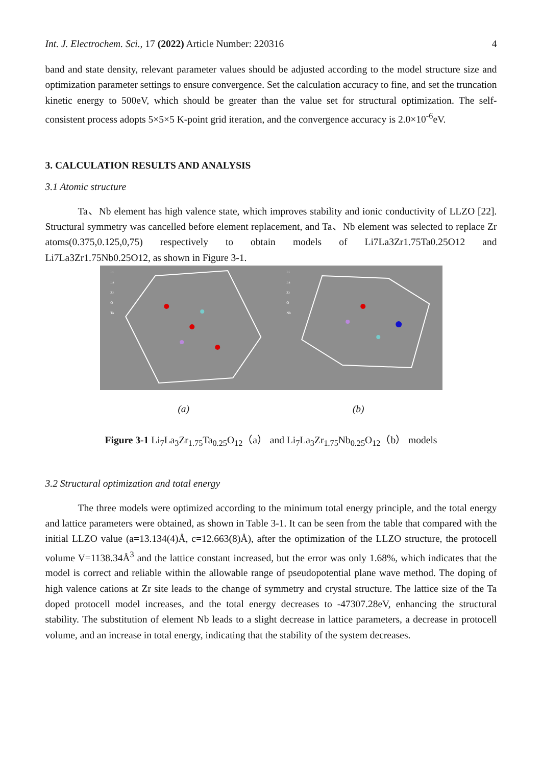Int. J. Electrochem. Sci., 17 (2022) Article Number: 220316 4
band and state density, relevant parameter values should be adjusted according to the model structure size and optimization parameter settings to ensure convergence. Set the calculation accuracy to fine, and set the truncation kinetic energy to 500eV, which should be greater than the value set for structural optimization. The self-consistent process adopts 5×5×5 K-point grid iteration, and the convergence accuracy is 2.0×10<sup>-6</sup>eV.
3. CALCULATION RESULTS AND ANALYSIS
3.1 Atomic structure
Ta、Nb element has high valence state, which improves stability and ionic conductivity of LLZO [22]. Structural symmetry was cancelled before element replacement, and Ta、Nb element was selected to replace Zr atoms(0.375,0.125,0,75) respectively to obtain models of Li7La3Zr1.75Ta0.25O12 and Li7La3Zr1.75Nb0.25O12, as shown in Figure 3-1.
Li
La
Zr
O
Ta
Li
La
Zr
O
Nb
(a) (b)
Figure 3-1 Li<sub>7</sub>La<sub>3</sub>Zr<sub>1.75</sub>Ta<sub>0.25</sub>O<sub>12</sub>（a） and Li<sub>7</sub>La<sub>3</sub>Zr<sub>1.75</sub>Nb<sub>0.25</sub>O<sub>12</sub>（b） models
3.2 Structural optimization and total energy
The three models were optimized according to the minimum total energy principle, and the total energy and lattice parameters were obtained, as shown in Table 3-1. It can be seen from the table that compared with the initial LLZO value (a=13.134(4)Å, c=12.663(8)Å), after the optimization of the LLZO structure, the protocell volume V=1138.34Å<sup>3</sup> and the lattice constant increased, but the error was only 1.68%, which indicates that the model is correct and reliable within the allowable range of pseudopotential plane wave method. The doping of high valence cations at Zr site leads to the change of symmetry and crystal structure. The lattice size of the Ta doped protocell model increases, and the total energy decreases to -47307.28eV, enhancing the structural stability. The substitution of element Nb leads to a slight decrease in lattice parameters, a decrease in protocell volume, and an increase in total energy, indicating that the stability of the system decreases.